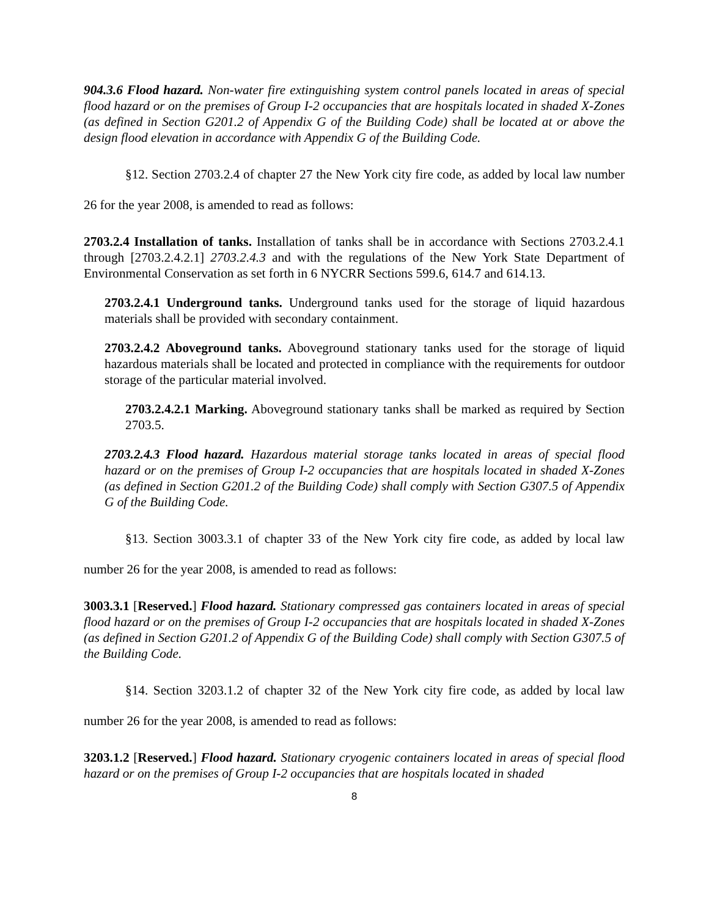904.3.6 Flood hazard. Non-water fire extinguishing system control panels located in areas of special flood hazard or on the premises of Group I-2 occupancies that are hospitals located in shaded X-Zones (as defined in Section G201.2 of Appendix G of the Building Code) shall be located at or above the design flood elevation in accordance with Appendix G of the Building Code.
§12. Section 2703.2.4 of chapter 27 the New York city fire code, as added by local law number 26 for the year 2008, is amended to read as follows:
2703.2.4 Installation of tanks. Installation of tanks shall be in accordance with Sections 2703.2.4.1 through [2703.2.4.2.1] 2703.2.4.3 and with the regulations of the New York State Department of Environmental Conservation as set forth in 6 NYCRR Sections 599.6, 614.7 and 614.13.
2703.2.4.1 Underground tanks. Underground tanks used for the storage of liquid hazardous materials shall be provided with secondary containment.
2703.2.4.2 Aboveground tanks. Aboveground stationary tanks used for the storage of liquid hazardous materials shall be located and protected in compliance with the requirements for outdoor storage of the particular material involved.
2703.2.4.2.1 Marking. Aboveground stationary tanks shall be marked as required by Section 2703.5.
2703.2.4.3 Flood hazard. Hazardous material storage tanks located in areas of special flood hazard or on the premises of Group I-2 occupancies that are hospitals located in shaded X-Zones (as defined in Section G201.2 of the Building Code) shall comply with Section G307.5 of Appendix G of the Building Code.
§13. Section 3003.3.1 of chapter 33 of the New York city fire code, as added by local law number 26 for the year 2008, is amended to read as follows:
3003.3.1 [Reserved.] Flood hazard. Stationary compressed gas containers located in areas of special flood hazard or on the premises of Group I-2 occupancies that are hospitals located in shaded X-Zones (as defined in Section G201.2 of Appendix G of the Building Code) shall comply with Section G307.5 of the Building Code.
§14. Section 3203.1.2 of chapter 32 of the New York city fire code, as added by local law number 26 for the year 2008, is amended to read as follows:
3203.1.2 [Reserved.] Flood hazard. Stationary cryogenic containers located in areas of special flood hazard or on the premises of Group I-2 occupancies that are hospitals located in shaded
8